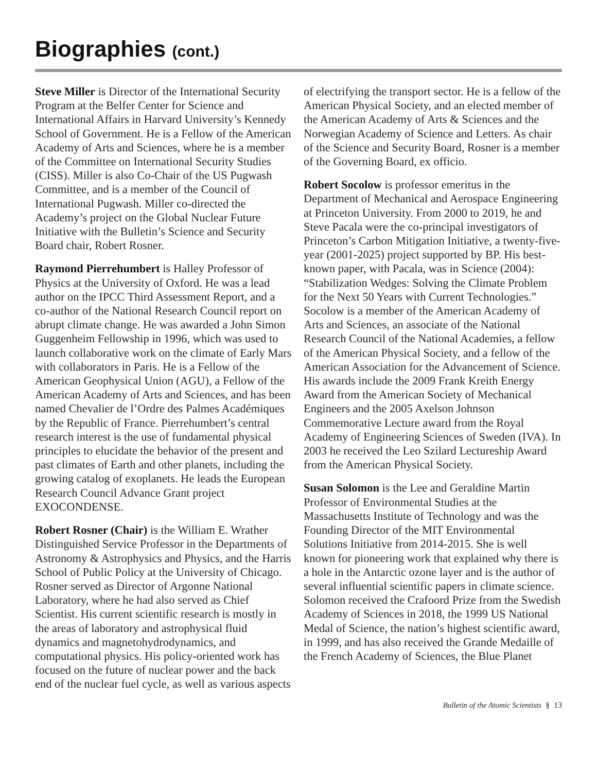Biographies (cont.)
Steve Miller is Director of the International Security Program at the Belfer Center for Science and International Affairs in Harvard University’s Kennedy School of Government. He is a Fellow of the American Academy of Arts and Sciences, where he is a member of the Committee on International Security Studies (CISS). Miller is also Co-Chair of the US Pugwash Committee, and is a member of the Council of International Pugwash. Miller co-directed the Academy’s project on the Global Nuclear Future Initiative with the Bulletin’s Science and Security Board chair, Robert Rosner.
Raymond Pierrehumbert is Halley Professor of Physics at the University of Oxford. He was a lead author on the IPCC Third Assessment Report, and a co-author of the National Research Council report on abrupt climate change. He was awarded a John Simon Guggenheim Fellowship in 1996, which was used to launch collaborative work on the climate of Early Mars with collaborators in Paris. He is a Fellow of the American Geophysical Union (AGU), a Fellow of the American Academy of Arts and Sciences, and has been named Chevalier de l’Ordre des Palmes Académiques by the Republic of France. Pierrehumbert’s central research interest is the use of fundamental physical principles to elucidate the behavior of the present and past climates of Earth and other planets, including the growing catalog of exoplanets. He leads the European Research Council Advance Grant project EXOCONDENSE.
Robert Rosner (Chair) is the William E. Wrather Distinguished Service Professor in the Departments of Astronomy & Astrophysics and Physics, and the Harris School of Public Policy at the University of Chicago. Rosner served as Director of Argonne National Laboratory, where he had also served as Chief Scientist. His current scientific research is mostly in the areas of laboratory and astrophysical fluid dynamics and magnetohydrodynamics, and computational physics. His policy-oriented work has focused on the future of nuclear power and the back end of the nuclear fuel cycle, as well as various aspects
of electrifying the transport sector. He is a fellow of the American Physical Society, and an elected member of the American Academy of Arts & Sciences and the Norwegian Academy of Science and Letters. As chair of the Science and Security Board, Rosner is a member of the Governing Board, ex officio.
Robert Socolow is professor emeritus in the Department of Mechanical and Aerospace Engineering at Princeton University. From 2000 to 2019, he and Steve Pacala were the co-principal investigators of Princeton’s Carbon Mitigation Initiative, a twenty-five-year (2001-2025) project supported by BP. His best-known paper, with Pacala, was in Science (2004): “Stabilization Wedges: Solving the Climate Problem for the Next 50 Years with Current Technologies.” Socolow is a member of the American Academy of Arts and Sciences, an associate of the National Research Council of the National Academies, a fellow of the American Physical Society, and a fellow of the American Association for the Advancement of Science. His awards include the 2009 Frank Kreith Energy Award from the American Society of Mechanical Engineers and the 2005 Axelson Johnson Commemorative Lecture award from the Royal Academy of Engineering Sciences of Sweden (IVA). In 2003 he received the Leo Szilard Lectureship Award from the American Physical Society.
Susan Solomon is the Lee and Geraldine Martin Professor of Environmental Studies at the Massachusetts Institute of Technology and was the Founding Director of the MIT Environmental Solutions Initiative from 2014-2015. She is well known for pioneering work that explained why there is a hole in the Antarctic ozone layer and is the author of several influential scientific papers in climate science. Solomon received the Crafoord Prize from the Swedish Academy of Sciences in 2018, the 1999 US National Medal of Science, the nation’s highest scientific award, in 1999, and has also received the Grande Medaille of the French Academy of Sciences, the Blue Planet
Bulletin of the Atomic Scientists § 13